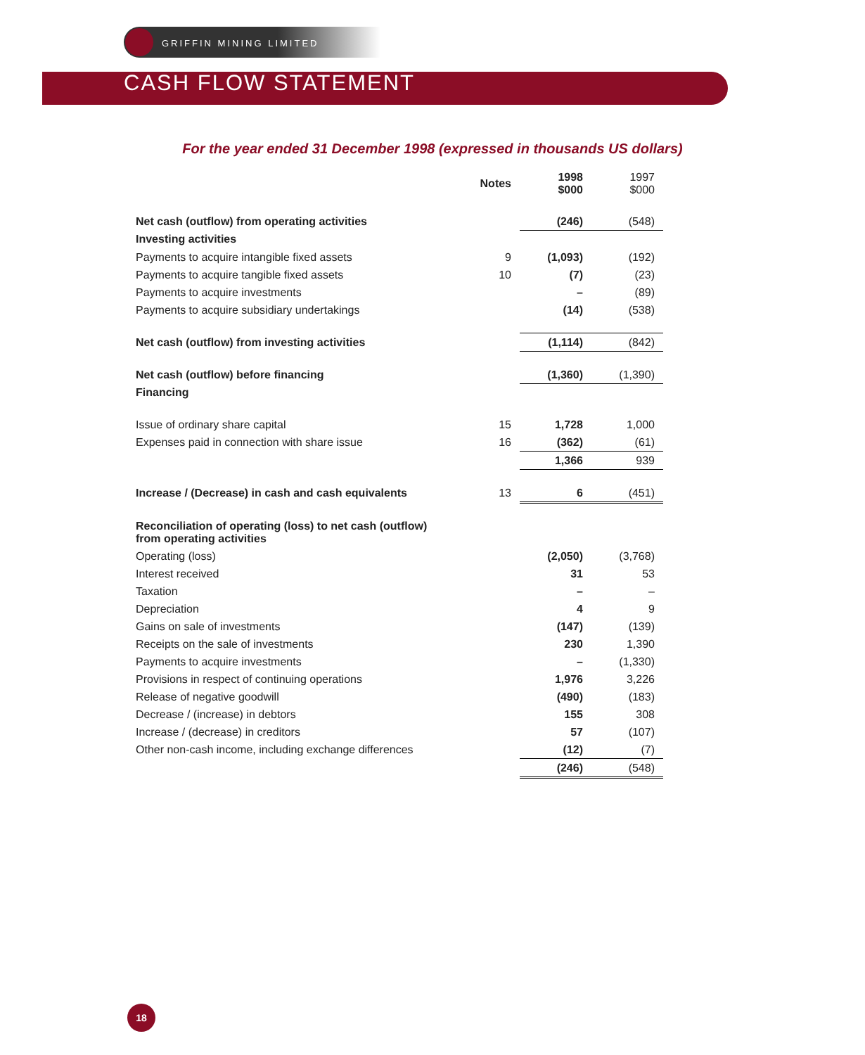GRIFFIN MINING LIMITED
CASH FLOW STATEMENT
For the year ended 31 December 1998 (expressed in thousands US dollars)
| | Notes | 1998 $000 | 1997 $000 |
| --- | --- | --- | --- |
| Net cash (outflow) from operating activities | | (246) | (548) |
| Investing activities | | | |
| Payments to acquire intangible fixed assets | 9 | (1,093) | (192) |
| Payments to acquire tangible fixed assets | 10 | (7) | (23) |
| Payments to acquire investments | | – | (89) |
| Payments to acquire subsidiary undertakings | | (14) | (538) |
| Net cash (outflow) from investing activities | | (1,114) | (842) |
| Net cash (outflow) before financing | | (1,360) | (1,390) |
| Financing | | | |
| Issue of ordinary share capital | 15 | 1,728 | 1,000 |
| Expenses paid in connection with share issue | 16 | (362) | (61) |
| | | 1,366 | 939 |
| Increase / (Decrease) in cash and cash equivalents | 13 | 6 | (451) |
| Reconciliation of operating (loss) to net cash (outflow) from operating activities | | | |
| Operating (loss) | | (2,050) | (3,768) |
| Interest received | | 31 | 53 |
| Taxation | | – | – |
| Depreciation | | 4 | 9 |
| Gains on sale of investments | | (147) | (139) |
| Receipts on the sale of investments | | 230 | 1,390 |
| Payments to acquire investments | | – | (1,330) |
| Provisions in respect of continuing operations | | 1,976 | 3,226 |
| Release of negative goodwill | | (490) | (183) |
| Decrease / (increase) in debtors | | 155 | 308 |
| Increase / (decrease) in creditors | | 57 | (107) |
| Other non-cash income, including exchange differences | | (12) | (7) |
| | | (246) | (548) |
18